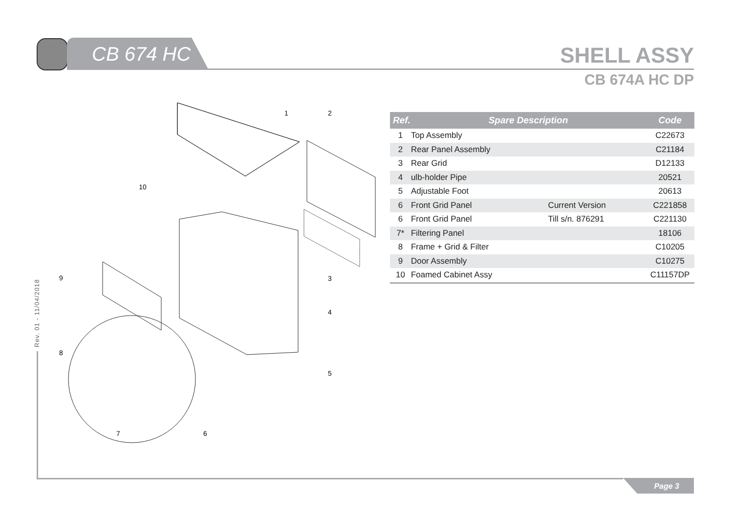CB 674 HC SHELL ASSY
CB 674A HC DP
Rev. 01 - 11/04/2018
Page 3
1
2
3
4
5
6
7
8
9
10
| Ref. | Spare Description | | Code |
| --- | --- | --- | --- |
| 1 | Top Assembly | | C22673 |
| 2 | Rear Panel Assembly | | C21184 |
| 3 | Rear Grid | | D12133 |
| 4 | ulb-holder Pipe | | 20521 |
| 5 | Adjustable Foot | | 20613 |
| 6 | Front Grid Panel | Current Version | C221858 |
| 6 | Front Grid Panel | Till s/n. 876291 | C221130 |
| 7* | Filtering Panel | | 18106 |
| 8 | Frame + Grid & Filter | | C10205 |
| 9 | Door Assembly | | C10275 |
| 10 | Foamed Cabinet Assy | | C11157DP |